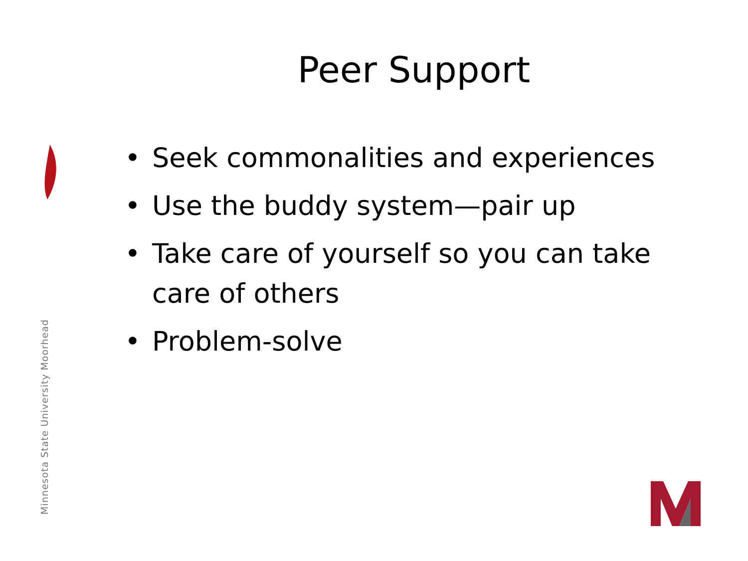Minnesota State University Moorhead
Peer Support
• Seek commonalities and experiences
• Use the buddy system—pair up
• Take care of yourself so you can take care of others
• Problem-solve